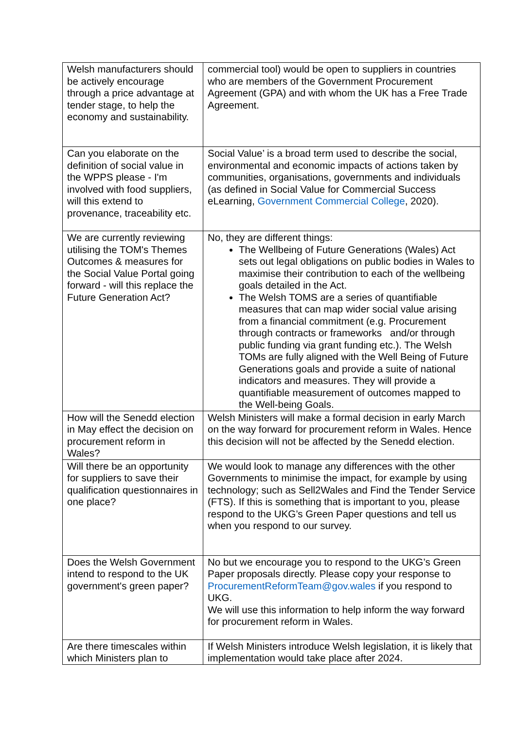| Welsh manufacturers should be actively encourage through a price advantage at tender stage, to help the economy and sustainability. | commercial tool) would be open to suppliers in countries who are members of the Government Procurement Agreement (GPA) and with whom the UK has a Free Trade Agreement. |
| Can you elaborate on the definition of social value in the WPPS please - I'm involved with food suppliers, will this extend to provenance, traceability etc. | Social Value’ is a broad term used to describe the social, environmental and economic impacts of actions taken by communities, organisations, governments and individuals (as defined in Social Value for Commercial Success eLearning, Government Commercial College , 2020). |
| We are currently reviewing utilising the TOM's Themes Outcomes & measures for the Social Value Portal going forward - will this replace the Future Generation Act? | No, they are different things: The Wellbeing of Future Generations (Wales) Act sets out legal obligations on public bodies in Wales to maximise their contribution to each of the wellbeing goals detailed in the Act. The Welsh TOMS are a series of quantifiable measures that can map wider social value arising from a financial commitment (e.g. Procurement through contracts or frameworks and/or through public funding via grant funding etc.). The Welsh TOMs are fully aligned with the Well Being of Future Generations goals and provide a suite of national indicators and measures. They will provide a quantifiable measurement of outcomes mapped to the Well-being Goals. |
| How will the Senedd election in May effect the decision on procurement reform in Wales? | Welsh Ministers will make a formal decision in early March on the way forward for procurement reform in Wales. Hence this decision will not be affected by the Senedd election. |
| Will there be an opportunity for suppliers to save their qualification questionnaires in one place? | We would look to manage any differences with the other Governments to minimise the impact, for example by using technology; such as Sell2Wales and Find the Tender Service (FTS). If this is something that is important to you, please respond to the UKG’s Green Paper questions and tell us when you respond to our survey. |
| Does the Welsh Government intend to respond to the UK government's green paper? | No but we encourage you to respond to the UKG’s Green Paper proposals directly. Please copy your response to ProcurementReformTeam@gov.wales if you respond to UKG. We will use this information to help inform the way forward for procurement reform in Wales. |
| Are there timescales within which Ministers plan to | If Welsh Ministers introduce Welsh legislation, it is likely that implementation would take place after 2024. |